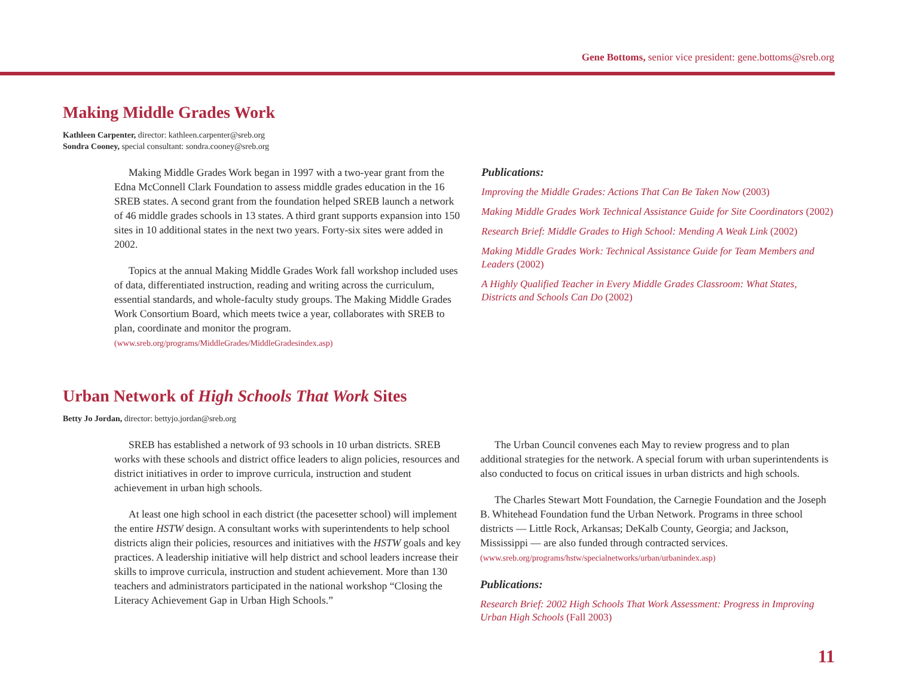Gene Bottoms, senior vice president: gene.bottoms@sreb.org
Making Middle Grades Work
Kathleen Carpenter, director: kathleen.carpenter@sreb.org
Sondra Cooney, special consultant: sondra.cooney@sreb.org
Making Middle Grades Work began in 1997 with a two-year grant from the Edna McConnell Clark Foundation to assess middle grades education in the 16 SREB states. A second grant from the foundation helped SREB launch a network of 46 middle grades schools in 13 states. A third grant supports expansion into 150 sites in 10 additional states in the next two years. Forty-six sites were added in 2002.
Topics at the annual Making Middle Grades Work fall workshop included uses of data, differentiated instruction, reading and writing across the curriculum, essential standards, and whole-faculty study groups. The Making Middle Grades Work Consortium Board, which meets twice a year, collaborates with SREB to plan, coordinate and monitor the program.
(www.sreb.org/programs/MiddleGrades/MiddleGradesindex.asp)
Publications:
Improving the Middle Grades: Actions That Can Be Taken Now (2003)
Making Middle Grades Work Technical Assistance Guide for Site Coordinators (2002)
Research Brief: Middle Grades to High School: Mending A Weak Link (2002)
Making Middle Grades Work: Technical Assistance Guide for Team Members and Leaders (2002)
A Highly Qualified Teacher in Every Middle Grades Classroom: What States, Districts and Schools Can Do (2002)
Urban Network of High Schools That Work Sites
Betty Jo Jordan, director: bettyjo.jordan@sreb.org
SREB has established a network of 93 schools in 10 urban districts. SREB works with these schools and district office leaders to align policies, resources and district initiatives in order to improve curricula, instruction and student achievement in urban high schools.
At least one high school in each district (the pacesetter school) will implement the entire HSTW design. A consultant works with superintendents to help school districts align their policies, resources and initiatives with the HSTW goals and key practices. A leadership initiative will help district and school leaders increase their skills to improve curricula, instruction and student achievement. More than 130 teachers and administrators participated in the national workshop “Closing the Literacy Achievement Gap in Urban High Schools.”
The Urban Council convenes each May to review progress and to plan additional strategies for the network. A special forum with urban superintendents is also conducted to focus on critical issues in urban districts and high schools.
The Charles Stewart Mott Foundation, the Carnegie Foundation and the Joseph B. Whitehead Foundation fund the Urban Network. Programs in three school districts — Little Rock, Arkansas; DeKalb County, Georgia; and Jackson, Mississippi — are also funded through contracted services.
(www.sreb.org/programs/hstw/specialnetworks/urban/urbanindex.asp)
Publications:
Research Brief: 2002 High Schools That Work Assessment: Progress in Improving Urban High Schools (Fall 2003)
11